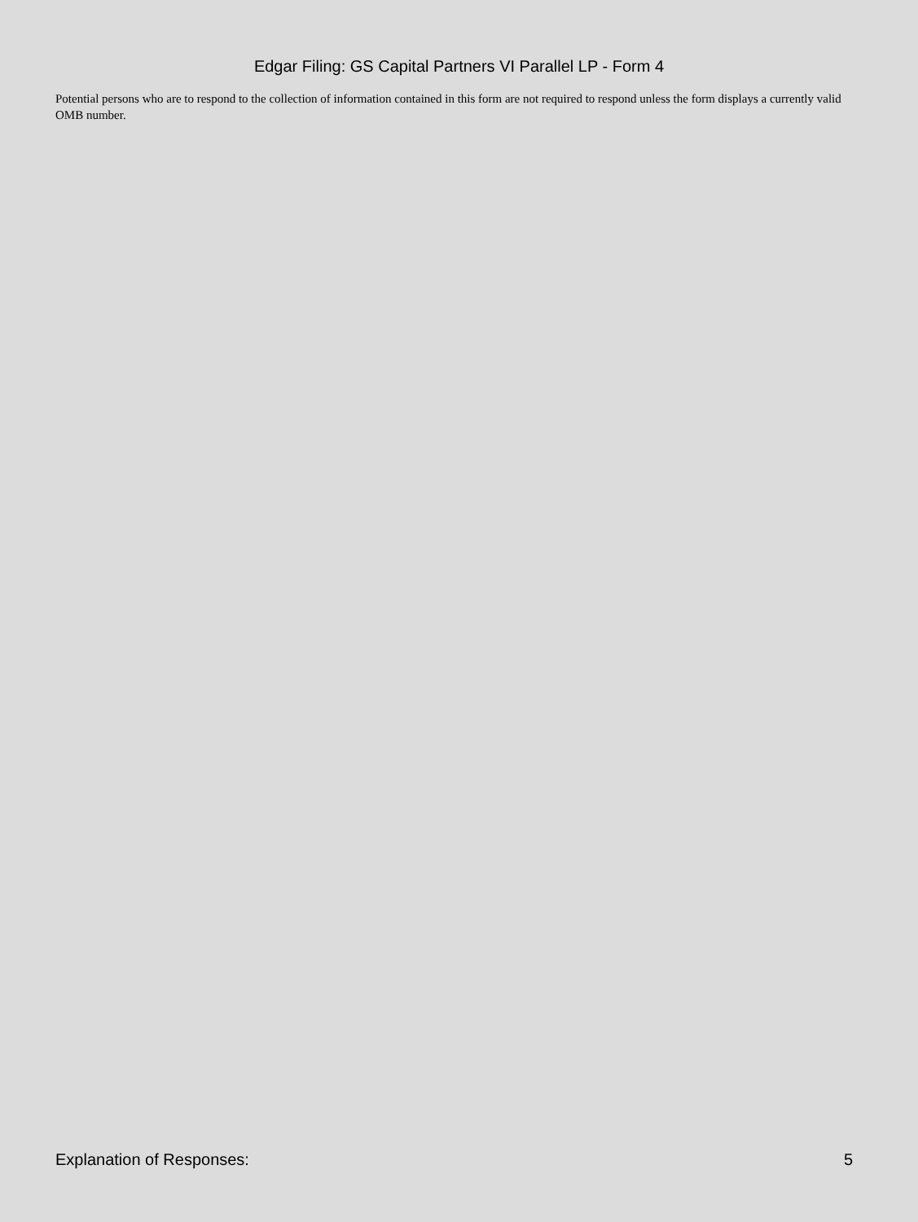Edgar Filing: GS Capital Partners VI Parallel LP - Form 4
Potential persons who are to respond to the collection of information contained in this form are not required to respond unless the form displays a currently valid OMB number.
Explanation of Responses: 5